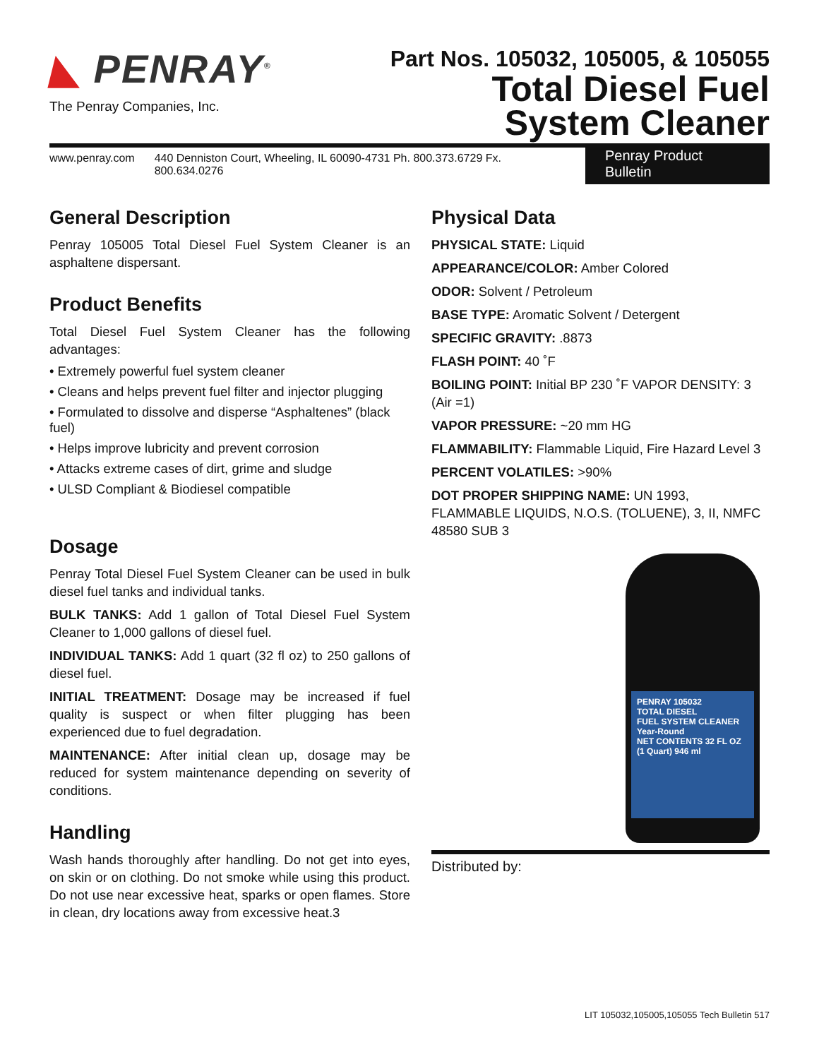◣ PENRAY<sup>®</sup>
The Penray Companies, Inc.
Part Nos. 105032, 105005, & 105055
Total Diesel Fuel
System Cleaner
www.penray.com 440 Denniston Court, Wheeling, IL 60090-4731 Ph. 800.373.6729 Fx. 800.634.0276 Penray Product Bulletin
General Description
Penray 105005 Total Diesel Fuel System Cleaner is an asphaltene dispersant.
Product Benefits
Total Diesel Fuel System Cleaner has the following advantages:
• Extremely powerful fuel system cleaner
• Cleans and helps prevent fuel filter and injector plugging
• Formulated to dissolve and disperse “Asphaltenes” (black fuel)
• Helps improve lubricity and prevent corrosion
• Attacks extreme cases of dirt, grime and sludge
• ULSD Compliant & Biodiesel compatible
Dosage
Penray Total Diesel Fuel System Cleaner can be used in bulk diesel fuel tanks and individual tanks.
BULK TANKS: Add 1 gallon of Total Diesel Fuel System Cleaner to 1,000 gallons of diesel fuel.
INDIVIDUAL TANKS: Add 1 quart (32 fl oz) to 250 gallons of diesel fuel.
INITIAL TREATMENT: Dosage may be increased if fuel quality is suspect or when filter plugging has been experienced due to fuel degradation.
MAINTENANCE: After initial clean up, dosage may be reduced for system maintenance depending on severity of conditions.
Handling
Wash hands thoroughly after handling. Do not get into eyes, on skin or on clothing. Do not smoke while using this product. Do not use near excessive heat, sparks or open flames. Store in clean, dry locations away from excessive heat.3
Physical Data
PHYSICAL STATE: Liquid
APPEARANCE/COLOR: Amber Colored
ODOR: Solvent / Petroleum
BASE TYPE: Aromatic Solvent / Detergent
SPECIFIC GRAVITY: .8873
FLASH POINT: 40 ˚F
BOILING POINT: Initial BP 230 ˚F VAPOR DENSITY: 3 (Air =1)
VAPOR PRESSURE: ~20 mm HG
FLAMMABILITY: Flammable Liquid, Fire Hazard Level 3
PERCENT VOLATILES: >90%
DOT PROPER SHIPPING NAME: UN 1993, FLAMMABLE LIQUIDS, N.O.S. (TOLUENE), 3, II, NMFC 48580 SUB 3
PENRAY 105032
TOTAL DIESEL
FUEL SYSTEM CLEANER
Year-Round
NET CONTENTS 32 FL OZ (1 Quart) 946 ml
Distributed by:
LIT 105032,105005,105055 Tech Bulletin 517